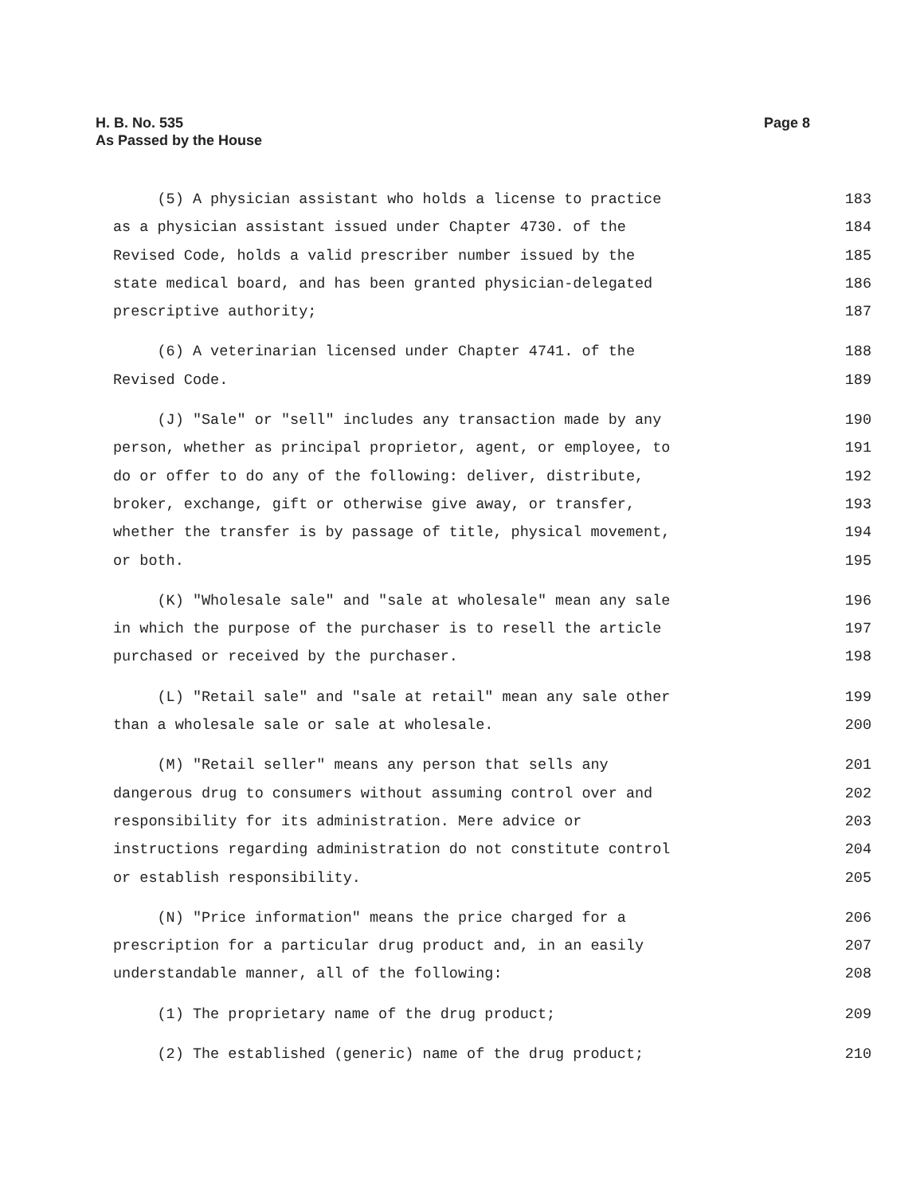H. B. No. 535
As Passed by the House
Page 8
(5) A physician assistant who holds a license to practice 183
as a physician assistant issued under Chapter 4730. of the 184
Revised Code, holds a valid prescriber number issued by the 185
state medical board, and has been granted physician-delegated 186
prescriptive authority; 187
(6) A veterinarian licensed under Chapter 4741. of the 188
Revised Code. 189
(J) "Sale" or "sell" includes any transaction made by any 190
person, whether as principal proprietor, agent, or employee, to 191
do or offer to do any of the following: deliver, distribute, 192
broker, exchange, gift or otherwise give away, or transfer, 193
whether the transfer is by passage of title, physical movement, 194
or both. 195
(K) "Wholesale sale" and "sale at wholesale" mean any sale 196
in which the purpose of the purchaser is to resell the article 197
purchased or received by the purchaser. 198
(L) "Retail sale" and "sale at retail" mean any sale other 199
than a wholesale sale or sale at wholesale. 200
(M) "Retail seller" means any person that sells any 201
dangerous drug to consumers without assuming control over and 202
responsibility for its administration. Mere advice or 203
instructions regarding administration do not constitute control 204
or establish responsibility. 205
(N) "Price information" means the price charged for a 206
prescription for a particular drug product and, in an easily 207
understandable manner, all of the following: 208
(1) The proprietary name of the drug product; 209
(2) The established (generic) name of the drug product; 210